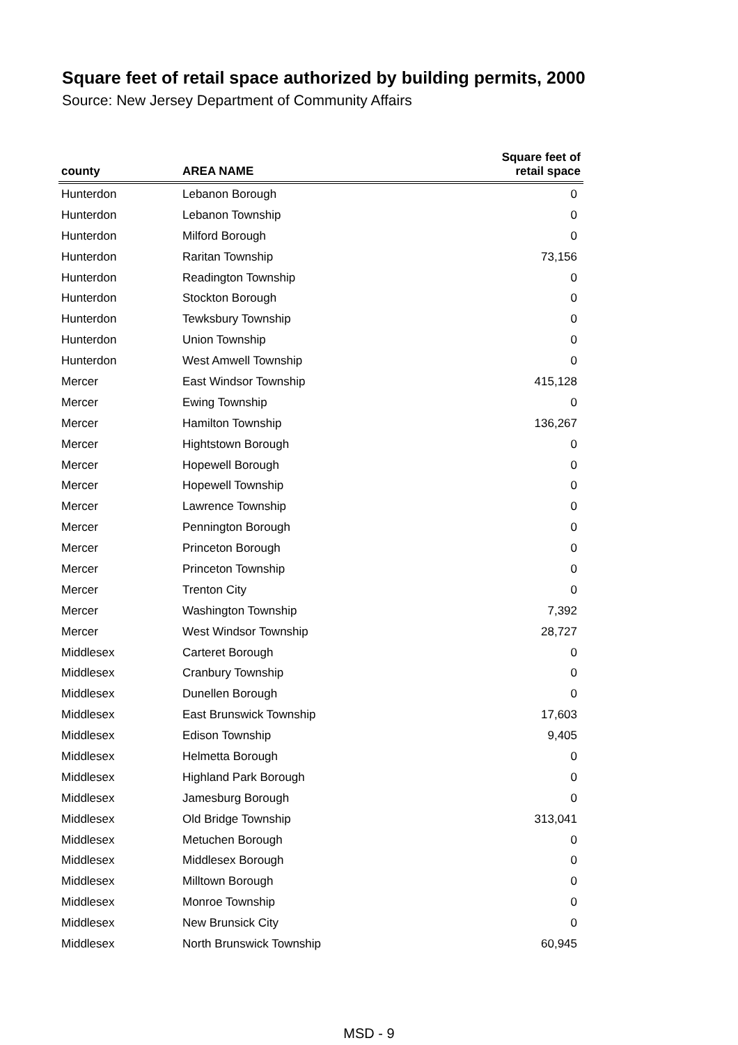Square feet of retail space authorized by building permits, 2000
Source: New Jersey Department of Community Affairs
| county | AREA NAME | Square feet of retail space |
| --- | --- | --- |
| Hunterdon | Lebanon Borough | 0 |
| Hunterdon | Lebanon Township | 0 |
| Hunterdon | Milford Borough | 0 |
| Hunterdon | Raritan Township | 73,156 |
| Hunterdon | Readington Township | 0 |
| Hunterdon | Stockton Borough | 0 |
| Hunterdon | Tewksbury Township | 0 |
| Hunterdon | Union Township | 0 |
| Hunterdon | West Amwell Township | 0 |
| Mercer | East Windsor Township | 415,128 |
| Mercer | Ewing Township | 0 |
| Mercer | Hamilton Township | 136,267 |
| Mercer | Hightstown Borough | 0 |
| Mercer | Hopewell Borough | 0 |
| Mercer | Hopewell Township | 0 |
| Mercer | Lawrence Township | 0 |
| Mercer | Pennington Borough | 0 |
| Mercer | Princeton Borough | 0 |
| Mercer | Princeton Township | 0 |
| Mercer | Trenton City | 0 |
| Mercer | Washington Township | 7,392 |
| Mercer | West Windsor Township | 28,727 |
| Middlesex | Carteret Borough | 0 |
| Middlesex | Cranbury Township | 0 |
| Middlesex | Dunellen Borough | 0 |
| Middlesex | East Brunswick Township | 17,603 |
| Middlesex | Edison Township | 9,405 |
| Middlesex | Helmetta Borough | 0 |
| Middlesex | Highland Park Borough | 0 |
| Middlesex | Jamesburg Borough | 0 |
| Middlesex | Old Bridge Township | 313,041 |
| Middlesex | Metuchen Borough | 0 |
| Middlesex | Middlesex Borough | 0 |
| Middlesex | Milltown Borough | 0 |
| Middlesex | Monroe Township | 0 |
| Middlesex | New Brunsick City | 0 |
| Middlesex | North Brunswick Township | 60,945 |
MSD - 9